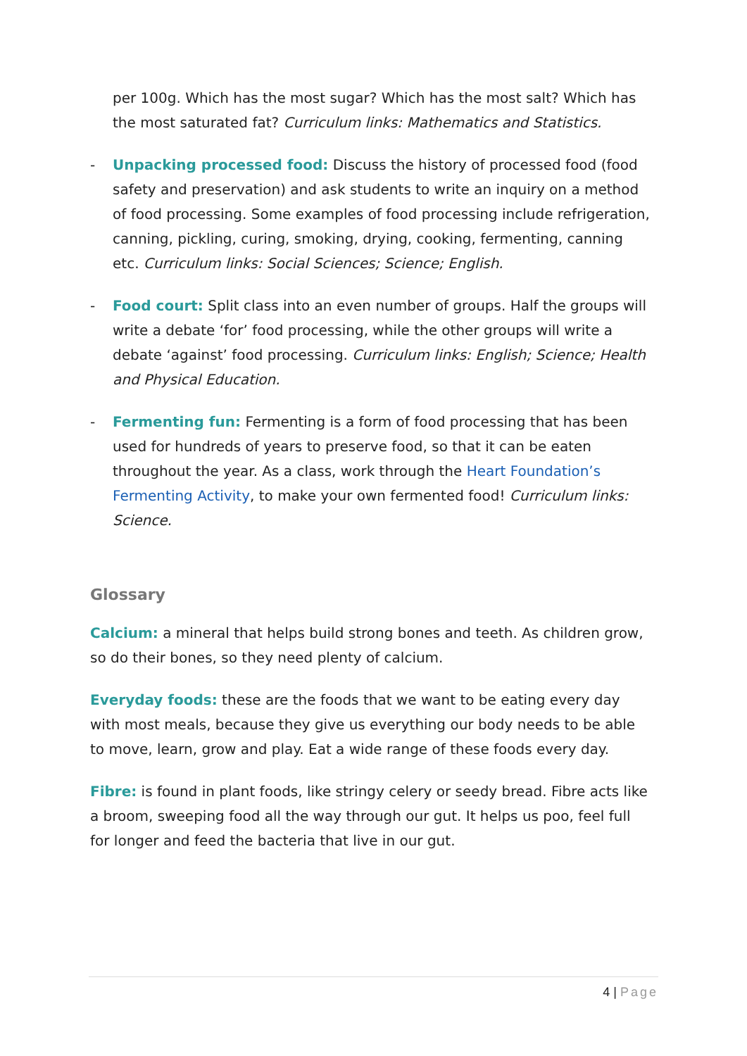per 100g. Which has the most sugar? Which has the most salt? Which has the most saturated fat? Curriculum links: Mathematics and Statistics.
- Unpacking processed food: Discuss the history of processed food (food safety and preservation) and ask students to write an inquiry on a method of food processing. Some examples of food processing include refrigeration, canning, pickling, curing, smoking, drying, cooking, fermenting, canning etc. Curriculum links: Social Sciences; Science; English.
- Food court: Split class into an even number of groups. Half the groups will write a debate ‘for’ food processing, while the other groups will write a debate ‘against’ food processing. Curriculum links: English; Science; Health and Physical Education.
- Fermenting fun: Fermenting is a form of food processing that has been used for hundreds of years to preserve food, so that it can be eaten throughout the year. As a class, work through the Heart Foundation’s Fermenting Activity, to make your own fermented food! Curriculum links: Science.
Glossary
Calcium: a mineral that helps build strong bones and teeth. As children grow, so do their bones, so they need plenty of calcium.
Everyday foods: these are the foods that we want to be eating every day with most meals, because they give us everything our body needs to be able to move, learn, grow and play. Eat a wide range of these foods every day.
Fibre: is found in plant foods, like stringy celery or seedy bread. Fibre acts like a broom, sweeping food all the way through our gut. It helps us poo, feel full for longer and feed the bacteria that live in our gut.
4 | Page